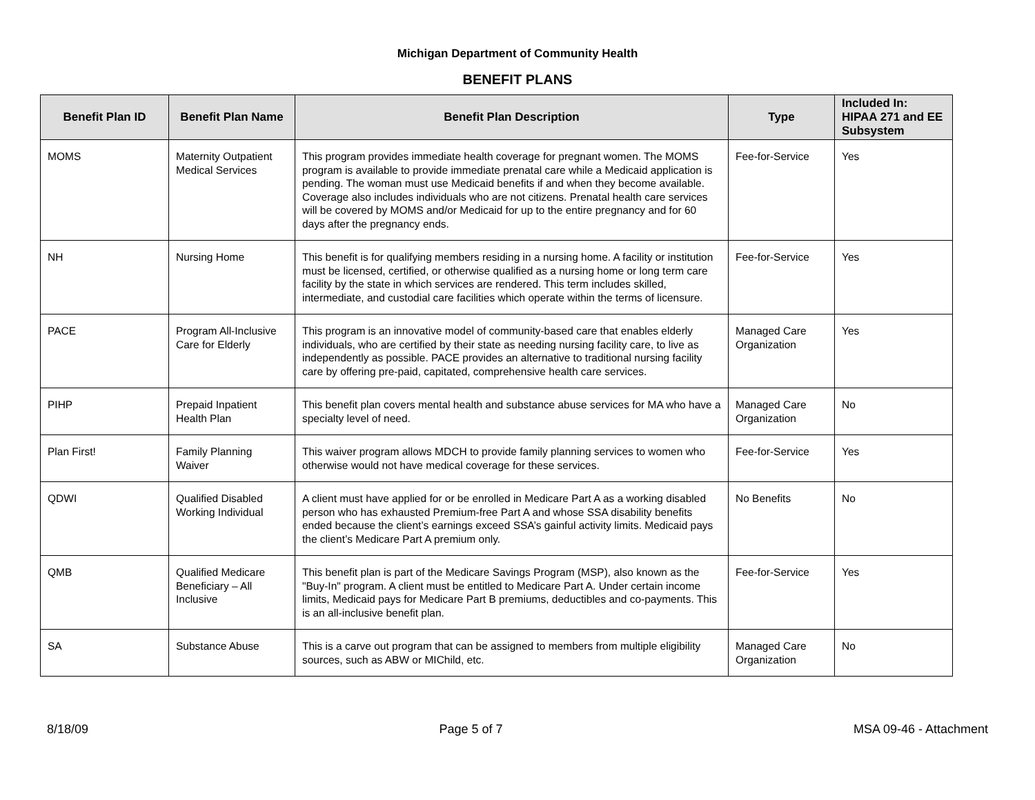Michigan Department of Community Health
BENEFIT PLANS
| Benefit Plan ID | Benefit Plan Name | Benefit Plan Description | Type | Included In: HIPAA 271 and EE Subsystem |
| --- | --- | --- | --- | --- |
| MOMS | Maternity Outpatient Medical Services | This program provides immediate health coverage for pregnant women. The MOMS program is available to provide immediate prenatal care while a Medicaid application is pending. The woman must use Medicaid benefits if and when they become available. Coverage also includes individuals who are not citizens. Prenatal health care services will be covered by MOMS and/or Medicaid for up to the entire pregnancy and for 60 days after the pregnancy ends. | Fee-for-Service | Yes |
| NH | Nursing Home | This benefit is for qualifying members residing in a nursing home. A facility or institution must be licensed, certified, or otherwise qualified as a nursing home or long term care facility by the state in which services are rendered. This term includes skilled, intermediate, and custodial care facilities which operate within the terms of licensure. | Fee-for-Service | Yes |
| PACE | Program All-Inclusive Care for Elderly | This program is an innovative model of community-based care that enables elderly individuals, who are certified by their state as needing nursing facility care, to live as independently as possible. PACE provides an alternative to traditional nursing facility care by offering pre-paid, capitated, comprehensive health care services. | Managed Care Organization | Yes |
| PIHP | Prepaid Inpatient Health Plan | This benefit plan covers mental health and substance abuse services for MA who have a specialty level of need. | Managed Care Organization | No |
| Plan First! | Family Planning Waiver | This waiver program allows MDCH to provide family planning services to women who otherwise would not have medical coverage for these services. | Fee-for-Service | Yes |
| QDWI | Qualified Disabled Working Individual | A client must have applied for or be enrolled in Medicare Part A as a working disabled person who has exhausted Premium-free Part A and whose SSA disability benefits ended because the client’s earnings exceed SSA’s gainful activity limits. Medicaid pays the client’s Medicare Part A premium only. | No Benefits | No |
| QMB | Qualified Medicare Beneficiary – All Inclusive | This benefit plan is part of the Medicare Savings Program (MSP), also known as the "Buy-In" program. A client must be entitled to Medicare Part A. Under certain income limits, Medicaid pays for Medicare Part B premiums, deductibles and co-payments. This is an all-inclusive benefit plan. | Fee-for-Service | Yes |
| SA | Substance Abuse | This is a carve out program that can be assigned to members from multiple eligibility sources, such as ABW or MIChild, etc. | Managed Care Organization | No |
8/18/09 Page 5 of 7 MSA 09-46 - Attachment